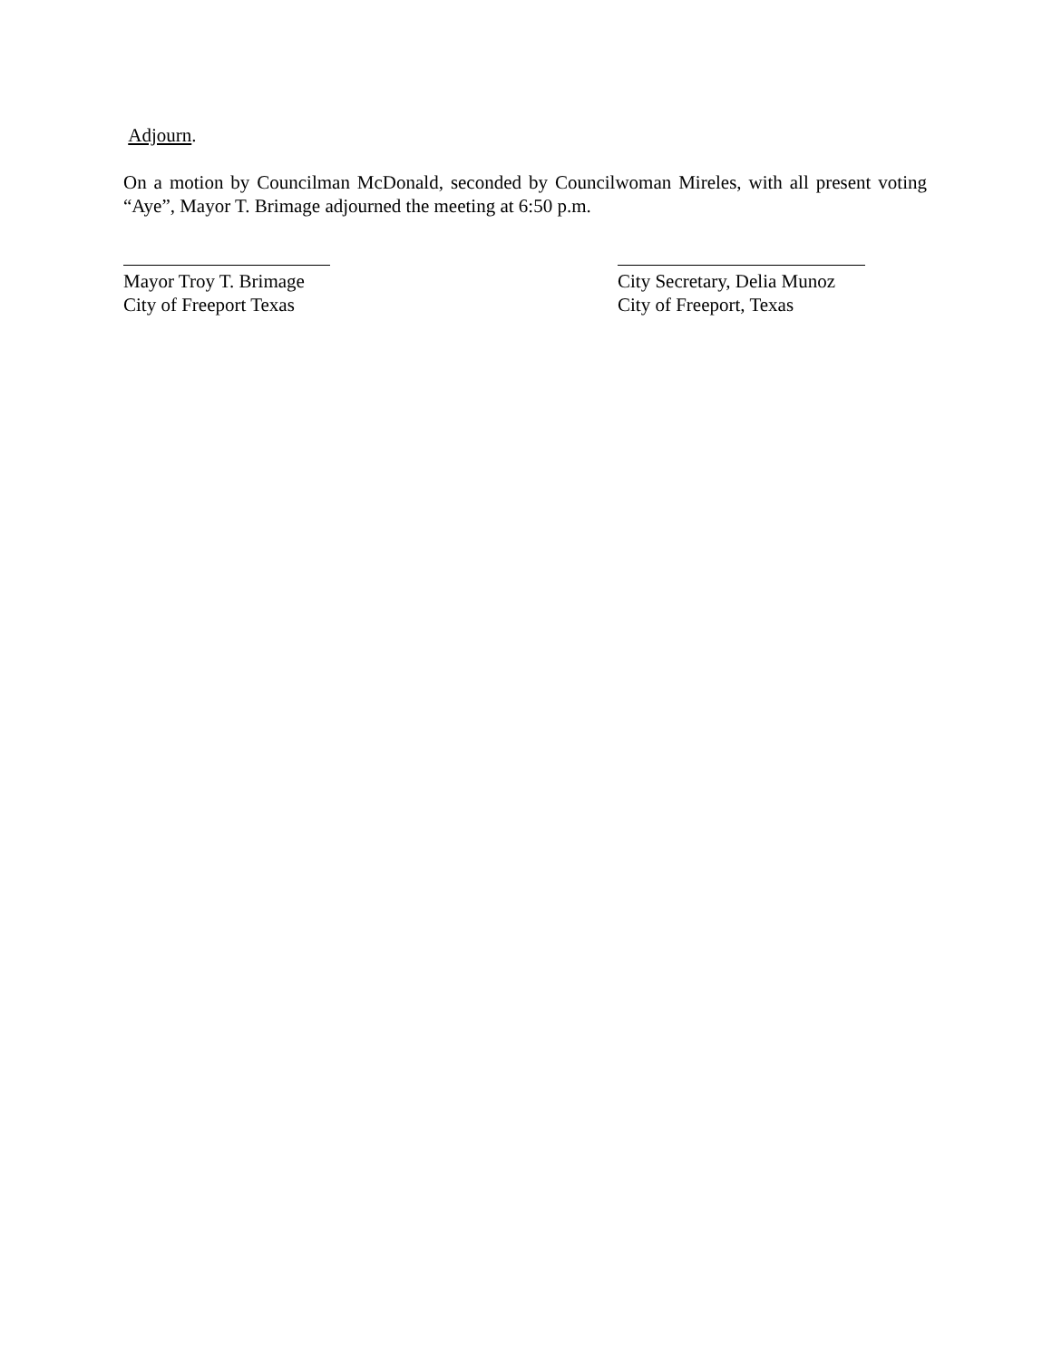Adjourn.
On a motion by Councilman McDonald, seconded by Councilwoman Mireles, with all present voting “Aye”, Mayor T. Brimage adjourned the meeting at 6:50 p.m.
Mayor Troy T. Brimage
City of Freeport Texas
City Secretary, Delia Munoz
City of Freeport, Texas